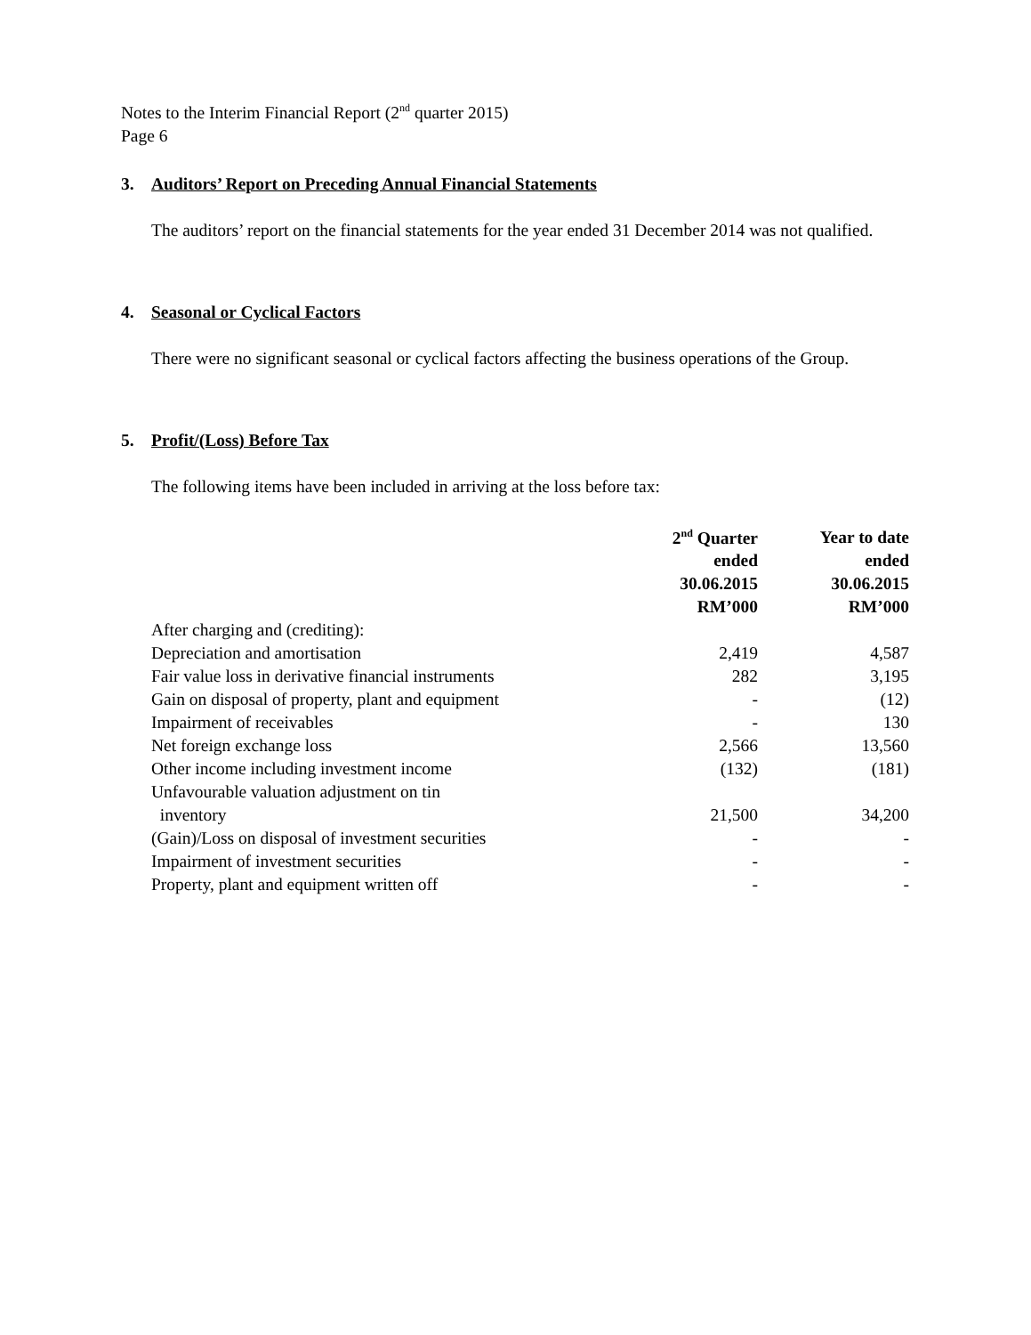Notes to the Interim Financial Report (2<sup>nd</sup> quarter 2015)
Page 6
3. Auditors’ Report on Preceding Annual Financial Statements
The auditors’ report on the financial statements for the year ended 31 December 2014 was not qualified.
4. Seasonal or Cyclical Factors
There were no significant seasonal or cyclical factors affecting the business operations of the Group.
5. Profit/(Loss) Before Tax
The following items have been included in arriving at the loss before tax:
| | 2<sup>nd</sup> Quarter ended 30.06.2015 RM’000 | Year to date ended 30.06.2015 RM’000 |
| --- | --- | --- |
| After charging and (crediting): | | |
| Depreciation and amortisation | 2,419 | 4,587 |
| Fair value loss in derivative financial instruments | 282 | 3,195 |
| Gain on disposal of property, plant and equipment | - | (12) |
| Impairment of receivables | - | 130 |
| Net foreign exchange loss | 2,566 | 13,560 |
| Other income including investment income | (132) | (181) |
| Unfavourable valuation adjustment on tin inventory | 21,500 | 34,200 |
| (Gain)/Loss on disposal of investment securities | - | - |
| Impairment of investment securities | - | - |
| Property, plant and equipment written off | - | - |